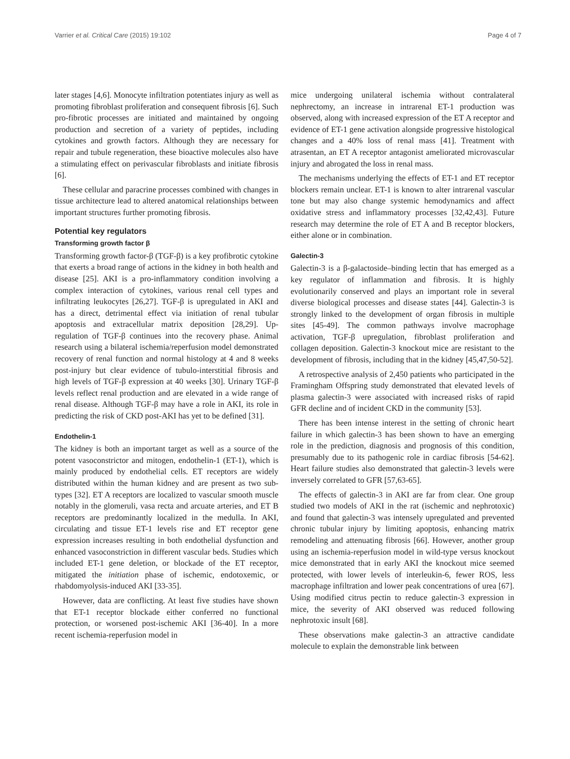Varrier et al. Critical Care (2015) 19:102 Page 4 of 7
later stages [4,6]. Monocyte infiltration potentiates injury as well as promoting fibroblast proliferation and consequent fibrosis [6]. Such pro-fibrotic processes are initiated and maintained by ongoing production and secretion of a variety of peptides, including cytokines and growth factors. Although they are necessary for repair and tubule regeneration, these bioactive molecules also have a stimulating effect on perivascular fibroblasts and initiate fibrosis [6].
These cellular and paracrine processes combined with changes in tissue architecture lead to altered anatomical relationships between important structures further promoting fibrosis.
Potential key regulators
Transforming growth factor β
Transforming growth factor-β (TGF-β) is a key profibrotic cytokine that exerts a broad range of actions in the kidney in both health and disease [25]. AKI is a pro-inflammatory condition involving a complex interaction of cytokines, various renal cell types and infiltrating leukocytes [26,27]. TGF-β is upregulated in AKI and has a direct, detrimental effect via initiation of renal tubular apoptosis and extracellular matrix deposition [28,29]. Up-regulation of TGF-β continues into the recovery phase. Animal research using a bilateral ischemia/reperfusion model demonstrated recovery of renal function and normal histology at 4 and 8 weeks post-injury but clear evidence of tubulo-interstitial fibrosis and high levels of TGF-β expression at 40 weeks [30]. Urinary TGF-β levels reflect renal production and are elevated in a wide range of renal disease. Although TGF-β may have a role in AKI, its role in predicting the risk of CKD post-AKI has yet to be defined [31].
Endothelin-1
The kidney is both an important target as well as a source of the potent vasoconstrictor and mitogen, endothelin-1 (ET-1), which is mainly produced by endothelial cells. ET receptors are widely distributed within the human kidney and are present as two sub-types [32]. ET A receptors are localized to vascular smooth muscle notably in the glomeruli, vasa recta and arcuate arteries, and ET B receptors are predominantly localized in the medulla. In AKI, circulating and tissue ET-1 levels rise and ET receptor gene expression increases resulting in both endothelial dysfunction and enhanced vasoconstriction in different vascular beds. Studies which included ET-1 gene deletion, or blockade of the ET receptor, mitigated the initiation phase of ischemic, endotoxemic, or rhabdomyolysis-induced AKI [33-35].
However, data are conflicting. At least five studies have shown that ET-1 receptor blockade either conferred no functional protection, or worsened post-ischemic AKI [36-40]. In a more recent ischemia-reperfusion model in
mice undergoing unilateral ischemia without contralateral nephrectomy, an increase in intrarenal ET-1 production was observed, along with increased expression of the ET A receptor and evidence of ET-1 gene activation alongside progressive histological changes and a 40% loss of renal mass [41]. Treatment with atrasentan, an ET A receptor antagonist ameliorated microvascular injury and abrogated the loss in renal mass.
The mechanisms underlying the effects of ET-1 and ET receptor blockers remain unclear. ET-1 is known to alter intrarenal vascular tone but may also change systemic hemodynamics and affect oxidative stress and inflammatory processes [32,42,43]. Future research may determine the role of ET A and B receptor blockers, either alone or in combination.
Galectin-3
Galectin-3 is a β-galactoside–binding lectin that has emerged as a key regulator of inflammation and fibrosis. It is highly evolutionarily conserved and plays an important role in several diverse biological processes and disease states [44]. Galectin-3 is strongly linked to the development of organ fibrosis in multiple sites [45-49]. The common pathways involve macrophage activation, TGF-β upregulation, fibroblast proliferation and collagen deposition. Galectin-3 knockout mice are resistant to the development of fibrosis, including that in the kidney [45,47,50-52].
A retrospective analysis of 2,450 patients who participated in the Framingham Offspring study demonstrated that elevated levels of plasma galectin-3 were associated with increased risks of rapid GFR decline and of incident CKD in the community [53].
There has been intense interest in the setting of chronic heart failure in which galectin-3 has been shown to have an emerging role in the prediction, diagnosis and prognosis of this condition, presumably due to its pathogenic role in cardiac fibrosis [54-62]. Heart failure studies also demonstrated that galectin-3 levels were inversely correlated to GFR [57,63-65].
The effects of galectin-3 in AKI are far from clear. One group studied two models of AKI in the rat (ischemic and nephrotoxic) and found that galectin-3 was intensely upregulated and prevented chronic tubular injury by limiting apoptosis, enhancing matrix remodeling and attenuating fibrosis [66]. However, another group using an ischemia-reperfusion model in wild-type versus knockout mice demonstrated that in early AKI the knockout mice seemed protected, with lower levels of interleukin-6, fewer ROS, less macrophage infiltration and lower peak concentrations of urea [67]. Using modified citrus pectin to reduce galectin-3 expression in mice, the severity of AKI observed was reduced following nephrotoxic insult [68].
These observations make galectin-3 an attractive candidate molecule to explain the demonstrable link between